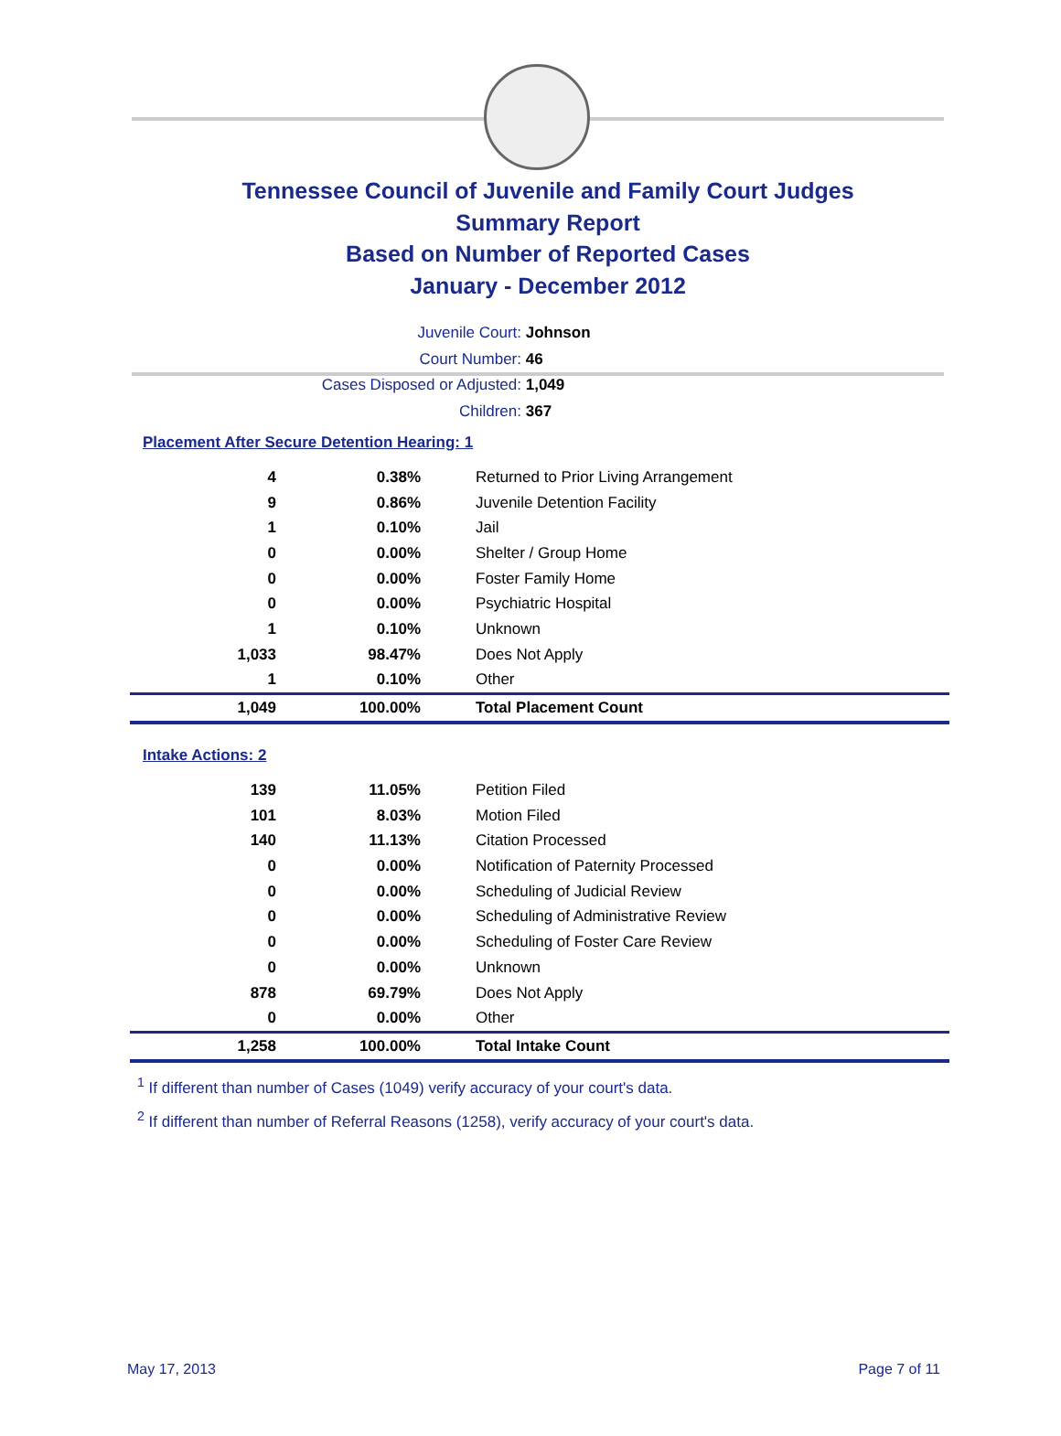Tennessee Council of Juvenile and Family Court Judges
Summary Report
Based on Number of Reported Cases
January - December 2012
Juvenile Court: Johnson
Court Number: 46
Cases Disposed or Adjusted: 1,049
Children: 367
Placement After Secure Detention Hearing: 1
| 4 | 0.38% | Returned to Prior Living Arrangement |
| 9 | 0.86% | Juvenile Detention Facility |
| 1 | 0.10% | Jail |
| 0 | 0.00% | Shelter / Group Home |
| 0 | 0.00% | Foster Family Home |
| 0 | 0.00% | Psychiatric Hospital |
| 1 | 0.10% | Unknown |
| 1,033 | 98.47% | Does Not Apply |
| 1 | 0.10% | Other |
| 1,049 | 100.00% | Total Placement Count |
Intake Actions: 2
| 139 | 11.05% | Petition Filed |
| 101 | 8.03% | Motion Filed |
| 140 | 11.13% | Citation Processed |
| 0 | 0.00% | Notification of Paternity Processed |
| 0 | 0.00% | Scheduling of Judicial Review |
| 0 | 0.00% | Scheduling of Administrative Review |
| 0 | 0.00% | Scheduling of Foster Care Review |
| 0 | 0.00% | Unknown |
| 878 | 69.79% | Does Not Apply |
| 0 | 0.00% | Other |
| 1,258 | 100.00% | Total Intake Count |
<sup>1</sup> If different than number of Cases (1049) verify accuracy of your court's data.
<sup>2</sup> If different than number of Referral Reasons (1258), verify accuracy of your court's data.
May 17, 2013 Page 7 of 11